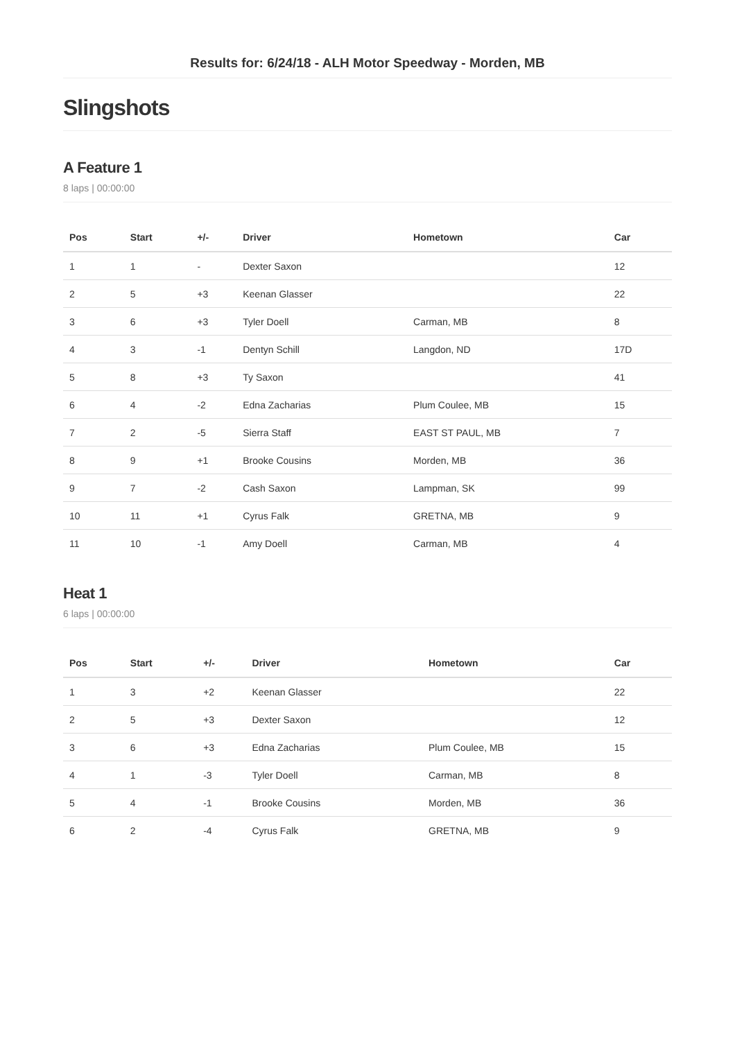Results for: 6/24/18 - ALH Motor Speedway - Morden, MB
Slingshots
A Feature 1
8 laps | 00:00:00
| Pos | Start | +/- | Driver | Hometown | Car |
| --- | --- | --- | --- | --- | --- |
| 1 | 1 | - | Dexter Saxon | | 12 |
| 2 | 5 | +3 | Keenan Glasser | | 22 |
| 3 | 6 | +3 | Tyler Doell | Carman, MB | 8 |
| 4 | 3 | -1 | Dentyn Schill | Langdon, ND | 17D |
| 5 | 8 | +3 | Ty Saxon | | 41 |
| 6 | 4 | -2 | Edna Zacharias | Plum Coulee, MB | 15 |
| 7 | 2 | -5 | Sierra Staff | EAST ST PAUL, MB | 7 |
| 8 | 9 | +1 | Brooke Cousins | Morden, MB | 36 |
| 9 | 7 | -2 | Cash Saxon | Lampman, SK | 99 |
| 10 | 11 | +1 | Cyrus Falk | GRETNA, MB | 9 |
| 11 | 10 | -1 | Amy Doell | Carman, MB | 4 |
Heat 1
6 laps | 00:00:00
| Pos | Start | +/- | Driver | Hometown | Car |
| --- | --- | --- | --- | --- | --- |
| 1 | 3 | +2 | Keenan Glasser | | 22 |
| 2 | 5 | +3 | Dexter Saxon | | 12 |
| 3 | 6 | +3 | Edna Zacharias | Plum Coulee, MB | 15 |
| 4 | 1 | -3 | Tyler Doell | Carman, MB | 8 |
| 5 | 4 | -1 | Brooke Cousins | Morden, MB | 36 |
| 6 | 2 | -4 | Cyrus Falk | GRETNA, MB | 9 |